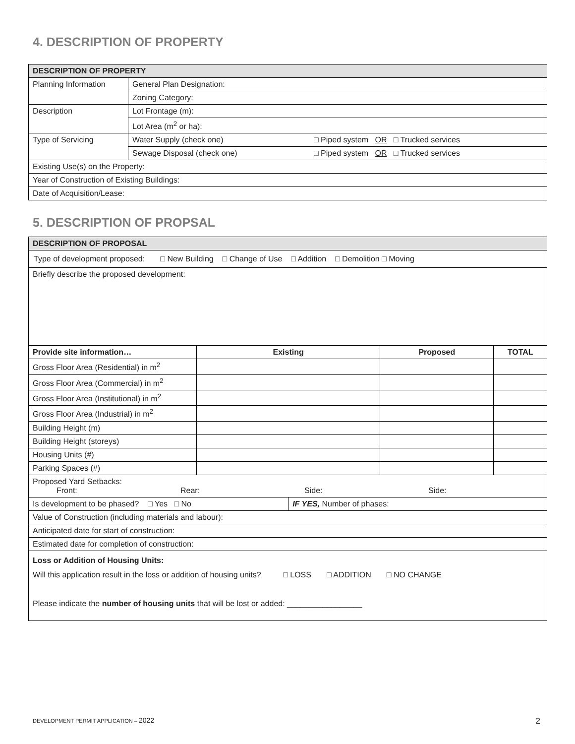4. DESCRIPTION OF PROPERTY
| DESCRIPTION OF PROPERTY | | |
| --- | --- | --- |
| Planning Information | General Plan Designation: | |
| | Zoning Category: | |
| Description | Lot Frontage (m): | |
| | Lot Area (m<sup>2</sup> or ha): | |
| Type of Servicing | Water Supply (check one) | □ Piped system OR □ Trucked services |
| | Sewage Disposal (check one) | □ Piped system OR □ Trucked services |
| Existing Use(s) on the Property: | | |
| Year of Construction of Existing Buildings: | | |
| Date of Acquisition/Lease: | | |
5. DESCRIPTION OF PROPSAL
| DESCRIPTION OF PROPOSAL | | | | |
| --- | --- | --- | --- | --- |
| Type of development proposed: □ New Building □ Change of Use □ Addition □ Demolition □ Moving | | | | |
| Briefly describe the proposed development: | | | | |
| Provide site information… | Existing | | Proposed | TOTAL |
| Gross Floor Area (Residential) in m<sup>2</sup> | | | | |
| Gross Floor Area (Commercial) in m<sup>2</sup> | | | | |
| Gross Floor Area (Institutional) in m<sup>2</sup> | | | | |
| Gross Floor Area (Industrial) in m<sup>2</sup> | | | | |
| Building Height (m) | | | | |
| Building Height (storeys) | | | | |
| Housing Units (#) | | | | |
| Parking Spaces (#) | | | | |
| Proposed Yard Setbacks: Front: Rear: Side: Side: | | | | |
| Is development to be phased? □ Yes □ No | | IF YES, Number of phases: | | |
| Value of Construction (including materials and labour): | | | | |
| Anticipated date for start of construction: | | | | |
| Estimated date for completion of construction: | | | | |
| Loss or Addition of Housing Units: Will this application result in the loss or addition of housing units? □ LOSS □ ADDITION □ NO CHANGE Please indicate the number of housing units that will be lost or added: _________________ | | | | |
DEVELOPMENT PERMIT APPLICATION – 2022
2